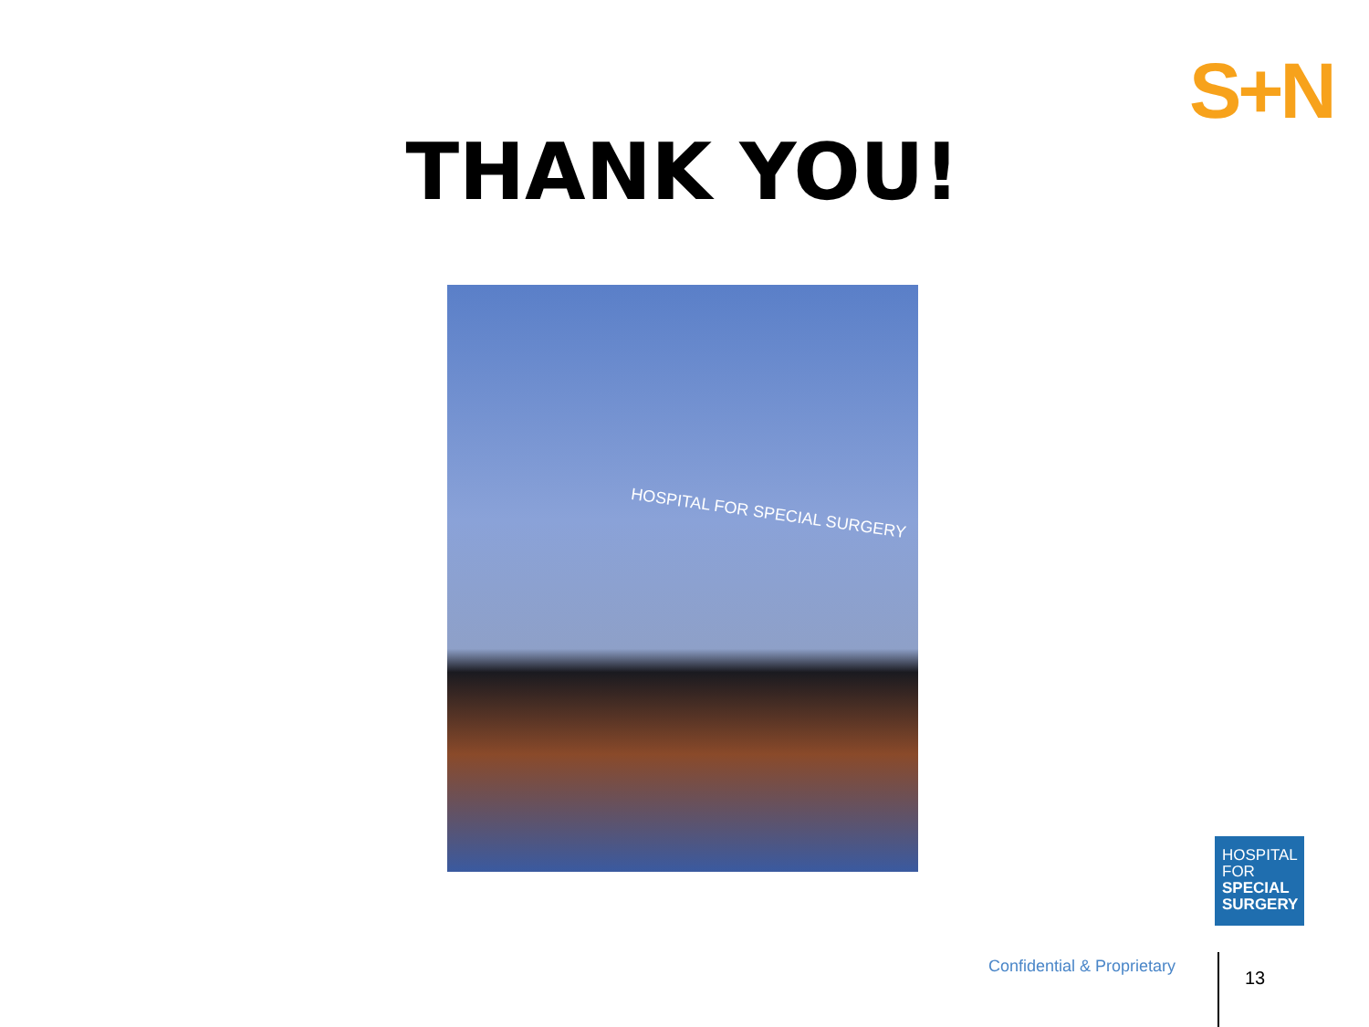S+N
THANK YOU!
HOSPITAL FOR SPECIAL SURGERY
HOSPITAL
FOR
SPECIAL
SURGERY
Confidential & Proprietary
13